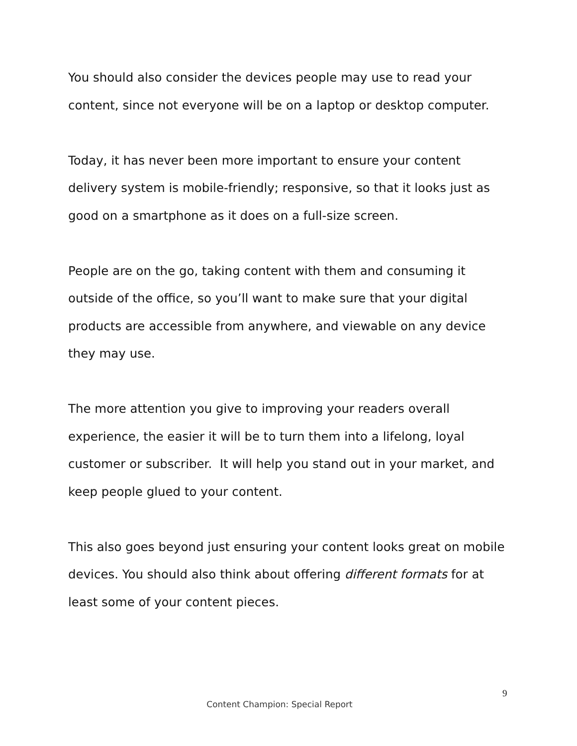You should also consider the devices people may use to read your content, since not everyone will be on a laptop or desktop computer.
Today, it has never been more important to ensure your content delivery system is mobile-friendly; responsive, so that it looks just as good on a smartphone as it does on a full-size screen.
People are on the go, taking content with them and consuming it outside of the office, so you’ll want to make sure that your digital products are accessible from anywhere, and viewable on any device they may use.
The more attention you give to improving your readers overall experience, the easier it will be to turn them into a lifelong, loyal customer or subscriber. It will help you stand out in your market, and keep people glued to your content.
This also goes beyond just ensuring your content looks great on mobile devices. You should also think about offering different formats for at least some of your content pieces.
9
Content Champion: Special Report